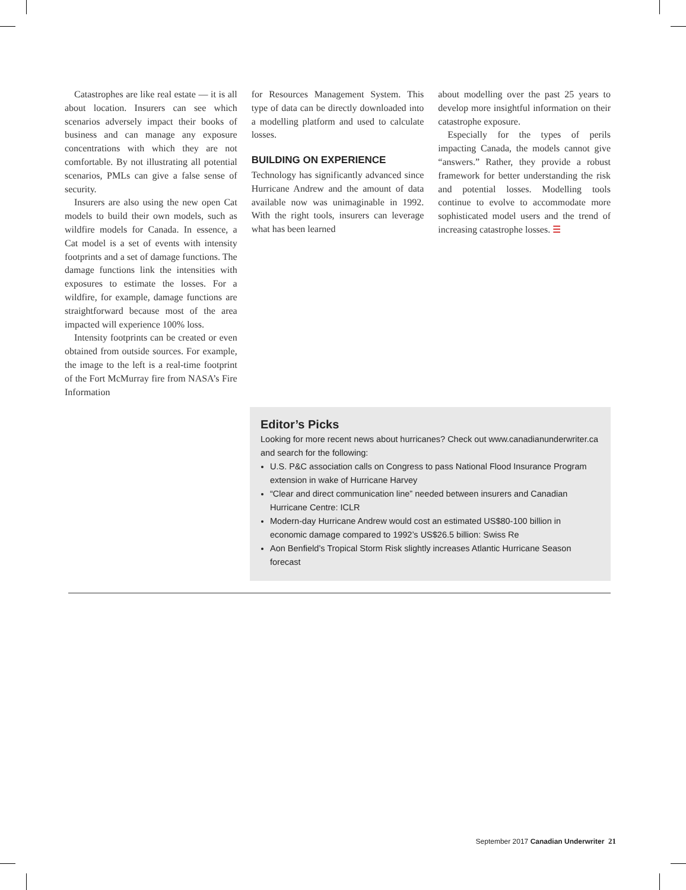Catastrophes are like real estate — it is all about location. Insurers can see which scenarios adversely impact their books of business and can manage any exposure concentrations with which they are not comfortable. By not illustrating all potential scenarios, PMLs can give a false sense of security.
Insurers are also using the new open Cat models to build their own models, such as wildfire models for Canada. In essence, a Cat model is a set of events with intensity footprints and a set of damage functions. The damage functions link the intensities with exposures to estimate the losses. For a wildfire, for example, damage functions are straightforward because most of the area impacted will experience 100% loss.
Intensity footprints can be created or even obtained from outside sources. For example, the image to the left is a real-time footprint of the Fort McMurray fire from NASA’s Fire Information
for Resources Management System. This type of data can be directly downloaded into a modelling platform and used to calculate losses.
BUILDING ON EXPERIENCE
Technology has significantly advanced since Hurricane Andrew and the amount of data available now was unimaginable in 1992. With the right tools, insurers can leverage what has been learned
about modelling over the past 25 years to develop more insightful information on their catastrophe exposure.
Especially for the types of perils impacting Canada, the models cannot give “answers.” Rather, they provide a robust framework for better understanding the risk and potential losses. Modelling tools continue to evolve to accommodate more sophisticated model users and the trend of increasing catastrophe losses. ☰
Editor’s Picks
Looking for more recent news about hurricanes? Check out www.canadianunderwriter.ca and search for the following:
U.S. P&C association calls on Congress to pass National Flood Insurance Program extension in wake of Hurricane Harvey
“Clear and direct communication line” needed between insurers and Canadian Hurricane Centre: ICLR
Modern-day Hurricane Andrew would cost an estimated US$80-100 billion in economic damage compared to 1992’s US$26.5 billion: Swiss Re
Aon Benfield’s Tropical Storm Risk slightly increases Atlantic Hurricane Season forecast
September 2017 Canadian Underwriter 21